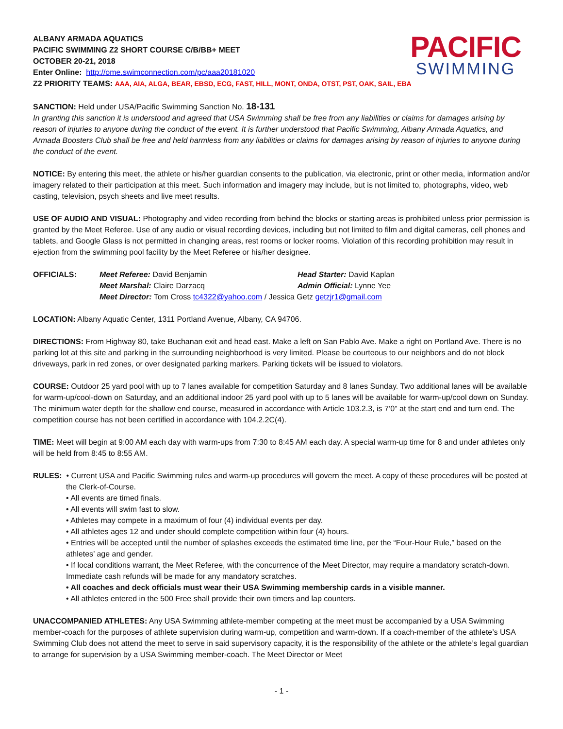ALBANY ARMADA AQUATICS
PACIFIC SWIMMING Z2 SHORT COURSE C/B/BB+ MEET
OCTOBER 20-21, 2018
Enter Online: http://ome.swimconnection.com/pc/aaa20181020
PACIFIC
SWIMMING
Z2 PRIORITY TEAMS: AAA, AIA, ALGA, BEAR, EBSD, ECG, FAST, HILL, MONT, ONDA, OTST, PST, OAK, SAIL, EBA
SANCTION: Held under USA/Pacific Swimming Sanction No. 18-131
In granting this sanction it is understood and agreed that USA Swimming shall be free from any liabilities or claims for damages arising by reason of injuries to anyone during the conduct of the event. It is further understood that Pacific Swimming, Albany Armada Aquatics, and Armada Boosters Club shall be free and held harmless from any liabilities or claims for damages arising by reason of injuries to anyone during the conduct of the event.
NOTICE: By entering this meet, the athlete or his/her guardian consents to the publication, via electronic, print or other media, information and/or imagery related to their participation at this meet. Such information and imagery may include, but is not limited to, photographs, video, web casting, television, psych sheets and live meet results.
USE OF AUDIO AND VISUAL: Photography and video recording from behind the blocks or starting areas is prohibited unless prior permission is granted by the Meet Referee. Use of any audio or visual recording devices, including but not limited to film and digital cameras, cell phones and tablets, and Google Glass is not permitted in changing areas, rest rooms or locker rooms. Violation of this recording prohibition may result in ejection from the swimming pool facility by the Meet Referee or his/her designee.
OFFICIALS:
Meet Referee: David Benjamin
Head Starter: David Kaplan
Meet Marshal: Claire Darzacq
Admin Official: Lynne Yee
Meet Director: Tom Cross tc4322@yahoo.com / Jessica Getz getzjr1@gmail.com
LOCATION: Albany Aquatic Center, 1311 Portland Avenue, Albany, CA 94706.
DIRECTIONS: From Highway 80, take Buchanan exit and head east. Make a left on San Pablo Ave. Make a right on Portland Ave. There is no parking lot at this site and parking in the surrounding neighborhood is very limited. Please be courteous to our neighbors and do not block driveways, park in red zones, or over designated parking markers. Parking tickets will be issued to violators.
COURSE: Outdoor 25 yard pool with up to 7 lanes available for competition Saturday and 8 lanes Sunday. Two additional lanes will be available for warm-up/cool-down on Saturday, and an additional indoor 25 yard pool with up to 5 lanes will be available for warm-up/cool down on Sunday. The minimum water depth for the shallow end course, measured in accordance with Article 103.2.3, is 7’0” at the start end and turn end. The competition course has not been certified in accordance with 104.2.2C(4).
TIME: Meet will begin at 9:00 AM each day with warm-ups from 7:30 to 8:45 AM each day. A special warm-up time for 8 and under athletes only will be held from 8:45 to 8:55 AM.
RULES: • Current USA and Pacific Swimming rules and warm-up procedures will govern the meet. A copy of these procedures will be posted at the Clerk-of-Course.
• All events are timed finals.
• All events will swim fast to slow.
• Athletes may compete in a maximum of four (4) individual events per day.
• All athletes ages 12 and under should complete competition within four (4) hours.
• Entries will be accepted until the number of splashes exceeds the estimated time line, per the “Four-Hour Rule,” based on the athletes’ age and gender.
• If local conditions warrant, the Meet Referee, with the concurrence of the Meet Director, may require a mandatory scratch-down. Immediate cash refunds will be made for any mandatory scratches.
• All coaches and deck officials must wear their USA Swimming membership cards in a visible manner.
• All athletes entered in the 500 Free shall provide their own timers and lap counters.
UNACCOMPANIED ATHLETES: Any USA Swimming athlete-member competing at the meet must be accompanied by a USA Swimming member-coach for the purposes of athlete supervision during warm-up, competition and warm-down. If a coach-member of the athlete’s USA Swimming Club does not attend the meet to serve in said supervisory capacity, it is the responsibility of the athlete or the athlete’s legal guardian to arrange for supervision by a USA Swimming member-coach. The Meet Director or Meet
- 1 -